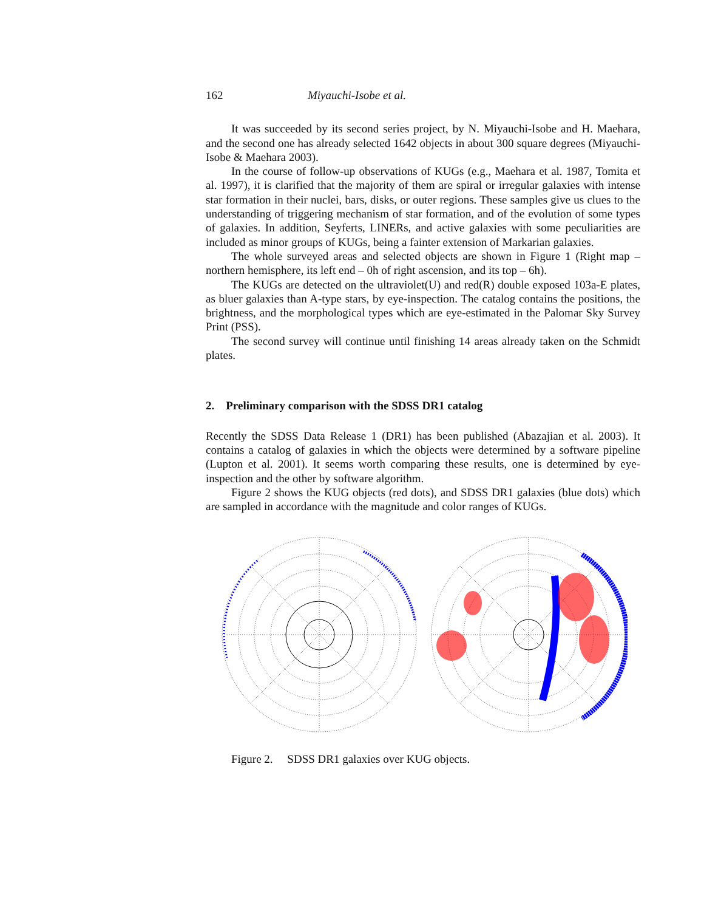162 Miyauchi-Isobe et al.
It was succeeded by its second series project, by N. Miyauchi-Isobe and H. Maehara, and the second one has already selected 1642 objects in about 300 square degrees (Miyauchi-Isobe & Maehara 2003).
In the course of follow-up observations of KUGs (e.g., Maehara et al. 1987, Tomita et al. 1997), it is clarified that the majority of them are spiral or irregular galaxies with intense star formation in their nuclei, bars, disks, or outer regions. These samples give us clues to the understanding of triggering mechanism of star formation, and of the evolution of some types of galaxies. In addition, Seyferts, LINERs, and active galaxies with some peculiarities are included as minor groups of KUGs, being a fainter extension of Markarian galaxies.
The whole surveyed areas and selected objects are shown in Figure 1 (Right map – northern hemisphere, its left end – 0h of right ascension, and its top – 6h).
The KUGs are detected on the ultraviolet(U) and red(R) double exposed 103a-E plates, as bluer galaxies than A-type stars, by eye-inspection. The catalog contains the positions, the brightness, and the morphological types which are eye-estimated in the Palomar Sky Survey Print (PSS).
The second survey will continue until finishing 14 areas already taken on the Schmidt plates.
2. Preliminary comparison with the SDSS DR1 catalog
Recently the SDSS Data Release 1 (DR1) has been published (Abazajian et al. 2003). It contains a catalog of galaxies in which the objects were determined by a software pipeline (Lupton et al. 2001). It seems worth comparing these results, one is determined by eye-inspection and the other by software algorithm.
Figure 2 shows the KUG objects (red dots), and SDSS DR1 galaxies (blue dots) which are sampled in accordance with the magnitude and color ranges of KUGs.
Figure 2. SDSS DR1 galaxies over KUG objects.